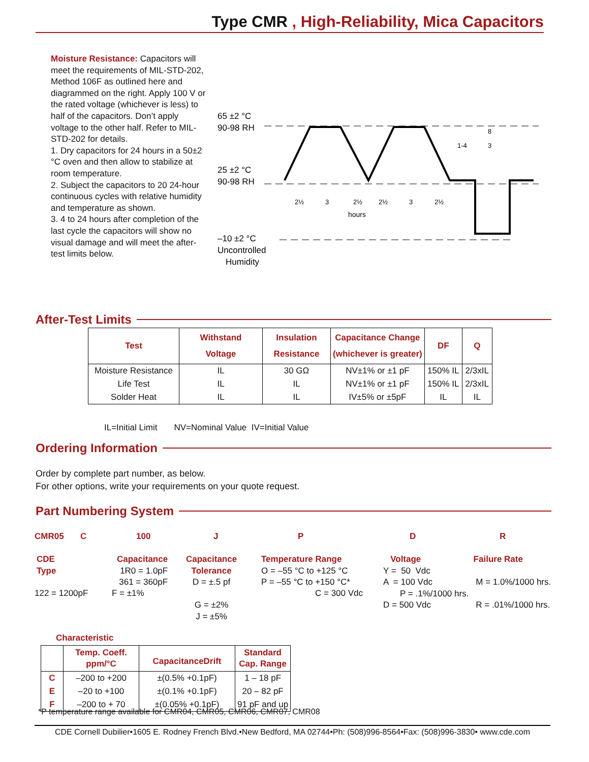Type CMR , High-Reliability, Mica Capacitors
Moisture Resistance: Capacitors will meet the requirements of MIL-STD-202, Method 106F as outlined here and diagrammed on the right. Apply 100 V or the rated voltage (whichever is less) to half of the capacitors. Don’t apply voltage to the other half. Refer to MIL-STD-202 for details.
1. Dry capacitors for 24 hours in a 50±2 °C oven and then allow to stabilize at room temperature.
2. Subject the capacitors to 20 24-hour continuous cycles with relative humidity and temperature as shown.
3. 4 to 24 hours after completion of the last cycle the capacitors will show no visual damage and will meet the after-test limits below.
65 ±2 °C
90-98 RH
25 ±2 °C
90-98 RH
–10 ±2 °C
Uncontrolled
Humidity
2½
3
2½
2½
3
2½
hours
8
1-4
3
After-Test Limits
| Test | Withstand Voltage | Insulation Resistance | Capacitance Change (whichever is greater) | DF | Q |
| --- | --- | --- | --- | --- | --- |
| Moisture Resistance | IL | 30 GΩ | NV±1% or ±1 pF | 150% IL | 2/3xIL |
| Life Test | IL | IL | NV±1% or ±1 pF | 150% IL | 2/3xIL |
| Solder Heat | IL | IL | IV±5% or ±5pF | IL | IL |
IL=Initial Limit NV=Nominal Value IV=Initial Value
Ordering Information
Order by complete part number, as below.
For other options, write your requirements on your quote request.
Part Numbering System
CMR05 C 100 J P D R
CDE
Type
122 = 1200pF
Capacitance
1R0 = 1.0pF
361 = 360pF
F = ±1%
Capacitance
Tolerance
D = ±.5 pf
G = ±2%
J = ±5%
Temperature Range
O = –55 °C to +125 °C
P = –55 °C to +150 °C*
C = 300 Vdc
Voltage
Y = 50 Vdc
A = 100 Vdc
P = .1%/1000 hrs.
D = 500 Vdc
Failure Rate
M = 1.0%/1000 hrs.
R = .01%/1000 hrs.
Characteristic
| | Temp. Coeff. ppm/°C | CapacitanceDrift | Standard Cap. Range |
| --- | --- | --- | --- |
| C | –200 to +200 | ±(0.5% +0.1pF) | 1 – 18 pF |
| E | –20 to +100 | ±(0.1% +0.1pF) | 20 – 82 pF |
| F | –200 to + 70 | ±(0.05% +0.1pF) | 91 pF and up |
*P temperature range available for CMR04, CMR05, CMR06, CMR07, CMR08
CDE Cornell Dubilier•1605 E. Rodney French Blvd.•New Bedford, MA 02744•Ph: (508)996-8564•Fax: (508)996-3830• www.cde.com